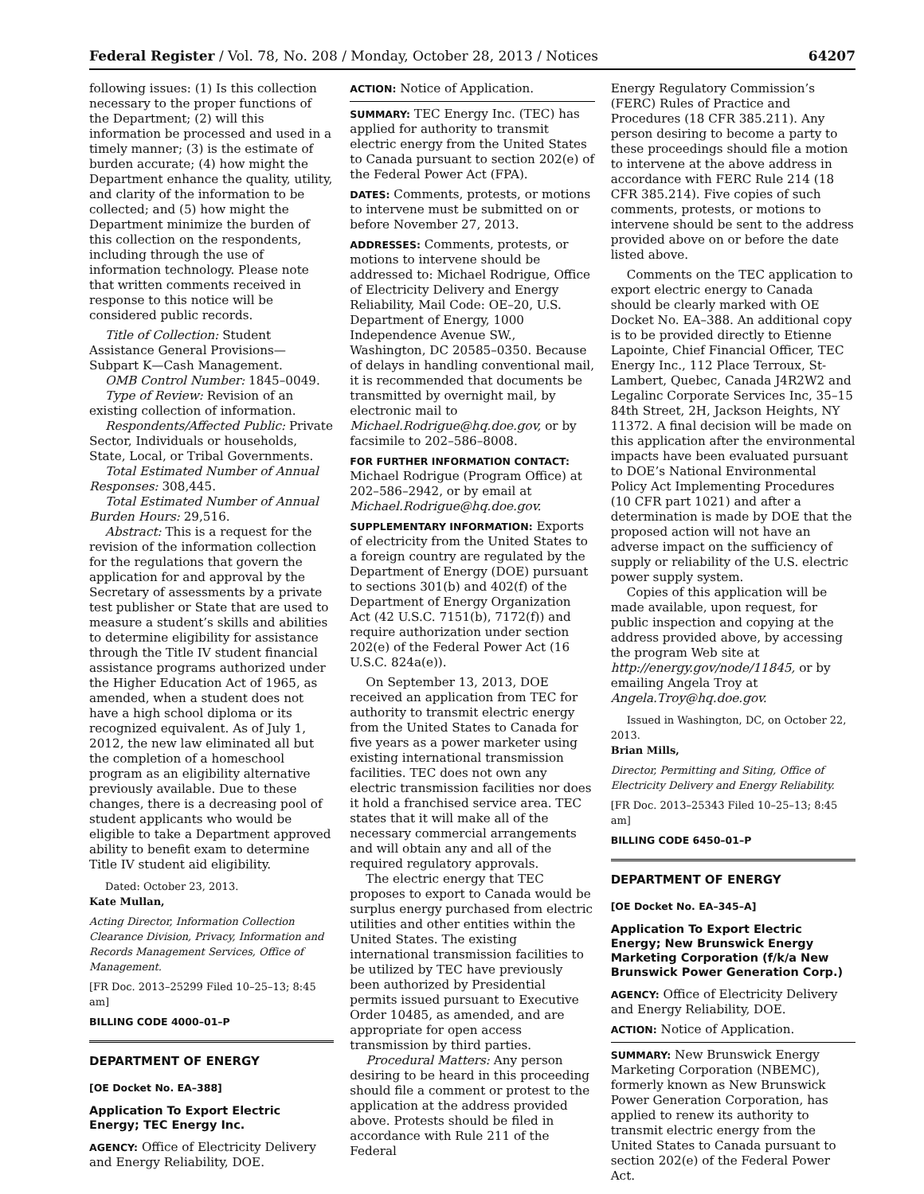Federal Register / Vol. 78, No. 208 / Monday, October 28, 2013 / Notices 64207
following issues: (1) Is this collection necessary to the proper functions of the Department; (2) will this information be processed and used in a timely manner; (3) is the estimate of burden accurate; (4) how might the Department enhance the quality, utility, and clarity of the information to be collected; and (5) how might the Department minimize the burden of this collection on the respondents, including through the use of information technology. Please note that written comments received in response to this notice will be considered public records.
Title of Collection: Student Assistance General Provisions—Subpart K—Cash Management.
OMB Control Number: 1845–0049.
Type of Review: Revision of an existing collection of information.
Respondents/Affected Public: Private Sector, Individuals or households, State, Local, or Tribal Governments.
Total Estimated Number of Annual Responses: 308,445.
Total Estimated Number of Annual Burden Hours: 29,516.
Abstract: This is a request for the revision of the information collection for the regulations that govern the application for and approval by the Secretary of assessments by a private test publisher or State that are used to measure a student’s skills and abilities to determine eligibility for assistance through the Title IV student financial assistance programs authorized under the Higher Education Act of 1965, as amended, when a student does not have a high school diploma or its recognized equivalent. As of July 1, 2012, the new law eliminated all but the completion of a homeschool program as an eligibility alternative previously available. Due to these changes, there is a decreasing pool of student applicants who would be eligible to take a Department approved ability to benefit exam to determine Title IV student aid eligibility.
Dated: October 23, 2013.
Kate Mullan,
Acting Director, Information Collection Clearance Division, Privacy, Information and Records Management Services, Office of Management.
[FR Doc. 2013–25299 Filed 10–25–13; 8:45 am]
BILLING CODE 4000–01–P
DEPARTMENT OF ENERGY
[OE Docket No. EA–388]
Application To Export Electric Energy; TEC Energy Inc.
AGENCY: Office of Electricity Delivery and Energy Reliability, DOE.
ACTION: Notice of Application.
SUMMARY: TEC Energy Inc. (TEC) has applied for authority to transmit electric energy from the United States to Canada pursuant to section 202(e) of the Federal Power Act (FPA).
DATES: Comments, protests, or motions to intervene must be submitted on or before November 27, 2013.
ADDRESSES: Comments, protests, or motions to intervene should be addressed to: Michael Rodrigue, Office of Electricity Delivery and Energy Reliability, Mail Code: OE–20, U.S. Department of Energy, 1000 Independence Avenue SW., Washington, DC 20585–0350. Because of delays in handling conventional mail, it is recommended that documents be transmitted by overnight mail, by electronic mail to Michael.Rodrigue@hq.doe.gov, or by facsimile to 202–586–8008.
FOR FURTHER INFORMATION CONTACT: Michael Rodrigue (Program Office) at 202–586–2942, or by email at Michael.Rodrigue@hq.doe.gov.
SUPPLEMENTARY INFORMATION: Exports of electricity from the United States to a foreign country are regulated by the Department of Energy (DOE) pursuant to sections 301(b) and 402(f) of the Department of Energy Organization Act (42 U.S.C. 7151(b), 7172(f)) and require authorization under section 202(e) of the Federal Power Act (16 U.S.C. 824a(e)).
On September 13, 2013, DOE received an application from TEC for authority to transmit electric energy from the United States to Canada for five years as a power marketer using existing international transmission facilities. TEC does not own any electric transmission facilities nor does it hold a franchised service area. TEC states that it will make all of the necessary commercial arrangements and will obtain any and all of the required regulatory approvals.
The electric energy that TEC proposes to export to Canada would be surplus energy purchased from electric utilities and other entities within the United States. The existing international transmission facilities to be utilized by TEC have previously been authorized by Presidential permits issued pursuant to Executive Order 10485, as amended, and are appropriate for open access transmission by third parties.
Procedural Matters: Any person desiring to be heard in this proceeding should file a comment or protest to the application at the address provided above. Protests should be filed in accordance with Rule 211 of the Federal
Energy Regulatory Commission’s (FERC) Rules of Practice and Procedures (18 CFR 385.211). Any person desiring to become a party to these proceedings should file a motion to intervene at the above address in accordance with FERC Rule 214 (18 CFR 385.214). Five copies of such comments, protests, or motions to intervene should be sent to the address provided above on or before the date listed above.
Comments on the TEC application to export electric energy to Canada should be clearly marked with OE Docket No. EA–388. An additional copy is to be provided directly to Etienne Lapointe, Chief Financial Officer, TEC Energy Inc., 112 Place Terroux, St-Lambert, Quebec, Canada J4R2W2 and Legalinc Corporate Services Inc, 35–15 84th Street, 2H, Jackson Heights, NY 11372. A final decision will be made on this application after the environmental impacts have been evaluated pursuant to DOE’s National Environmental Policy Act Implementing Procedures (10 CFR part 1021) and after a determination is made by DOE that the proposed action will not have an adverse impact on the sufficiency of supply or reliability of the U.S. electric power supply system.
Copies of this application will be made available, upon request, for public inspection and copying at the address provided above, by accessing the program Web site at http://energy.gov/node/11845, or by emailing Angela Troy at Angela.Troy@hq.doe.gov.
Issued in Washington, DC, on October 22, 2013.
Brian Mills,
Director, Permitting and Siting, Office of Electricity Delivery and Energy Reliability.
[FR Doc. 2013–25343 Filed 10–25–13; 8:45 am]
BILLING CODE 6450–01–P
DEPARTMENT OF ENERGY
[OE Docket No. EA–345–A]
Application To Export Electric Energy; New Brunswick Energy Marketing Corporation (f/k/a New Brunswick Power Generation Corp.)
AGENCY: Office of Electricity Delivery and Energy Reliability, DOE.
ACTION: Notice of Application.
SUMMARY: New Brunswick Energy Marketing Corporation (NBEMC), formerly known as New Brunswick Power Generation Corporation, has applied to renew its authority to transmit electric energy from the United States to Canada pursuant to section 202(e) of the Federal Power Act.